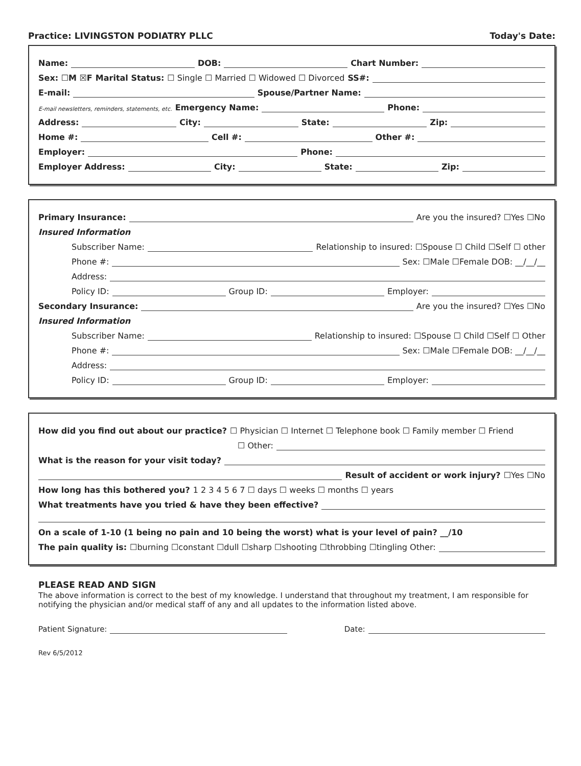Practice: LIVINGSTON PODIATRY PLLC Today's Date:
Name: DOB: Chart Number:
Sex: ☐M ☒F Marital Status: ☐ Single ☐ Married ☐ Widowed ☐ Divorced SS#:
E-mail: Spouse/Partner Name:
E-mail newsletters, reminders, statements, etc. Emergency Name: Phone:
Address: City: State: Zip:
Home #: Cell #: Other #:
Employer: Phone:
Employer Address: City: State: Zip:
Primary Insurance: Are you the insured? ☐Yes ☐No
Insured Information
Subscriber Name: Relationship to insured: ☐Spouse ☐ Child ☐Self ☐ other
Phone #: Sex: ☐Male ☐Female DOB: __/__/__
Address:
Policy ID: Group ID: Employer:
Secondary Insurance: Are you the insured? ☐Yes ☐No
Insured Information
Subscriber Name: Relationship to insured: ☐Spouse ☐ Child ☐Self ☐ Other
Phone #: Sex: ☐Male ☐Female DOB: __/__/__
Address:
Policy ID: Group ID: Employer:
How did you find out about our practice? ☐ Physician ☐ Internet ☐ Telephone book ☐ Family member ☐ Friend
☐ Other:
What is the reason for your visit today?
Result of accident or work injury? ☐Yes ☐No
How long has this bothered you? 1 2 3 4 5 6 7 ☐ days ☐ weeks ☐ months ☐ years
What treatments have you tried & have they been effective?
On a scale of 1-10 (1 being no pain and 10 being the worst) what is your level of pain? __/10
The pain quality is: ☐burning ☐constant ☐dull ☐sharp ☐shooting ☐throbbing ☐tingling Other:
PLEASE READ AND SIGN
The above information is correct to the best of my knowledge. I understand that throughout my treatment, I am responsible for notifying the physician and/or medical staff of any and all updates to the information listed above.
Patient Signature: Date:
Rev 6/5/2012